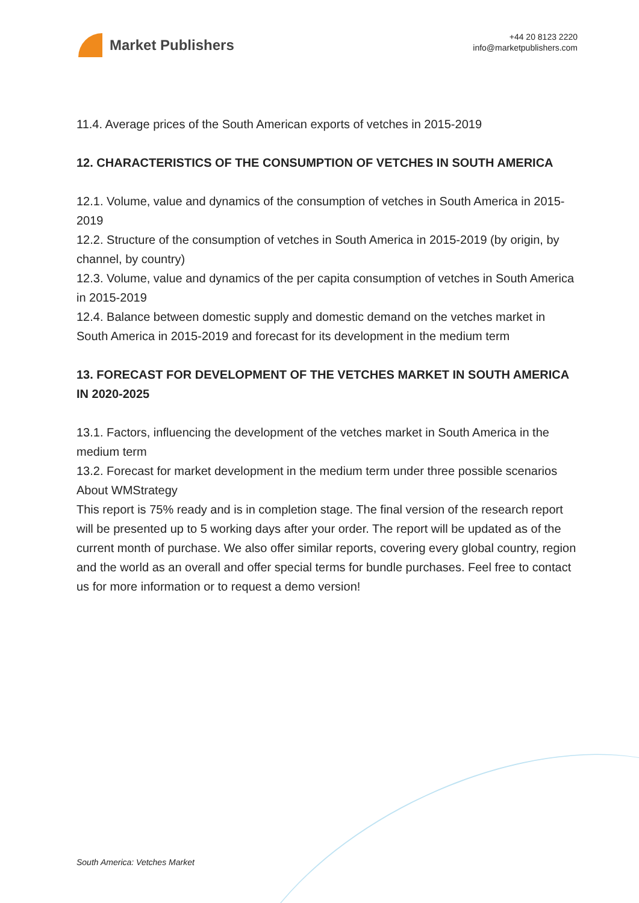Market Publishers
+44 20 8123 2220
info@marketpublishers.com
11.4. Average prices of the South American exports of vetches in 2015-2019
12. CHARACTERISTICS OF THE CONSUMPTION OF VETCHES IN SOUTH AMERICA
12.1. Volume, value and dynamics of the consumption of vetches in South America in 2015-2019
12.2. Structure of the consumption of vetches in South America in 2015-2019 (by origin, by channel, by country)
12.3. Volume, value and dynamics of the per capita consumption of vetches in South America in 2015-2019
12.4. Balance between domestic supply and domestic demand on the vetches market in South America in 2015-2019 and forecast for its development in the medium term
13. FORECAST FOR DEVELOPMENT OF THE VETCHES MARKET IN SOUTH AMERICA IN 2020-2025
13.1. Factors, influencing the development of the vetches market in South America in the medium term
13.2. Forecast for market development in the medium term under three possible scenarios
About WMStrategy
This report is 75% ready and is in completion stage. The final version of the research report will be presented up to 5 working days after your order. The report will be updated as of the current month of purchase. We also offer similar reports, covering every global country, region and the world as an overall and offer special terms for bundle purchases. Feel free to contact us for more information or to request a demo version!
South America: Vetches Market